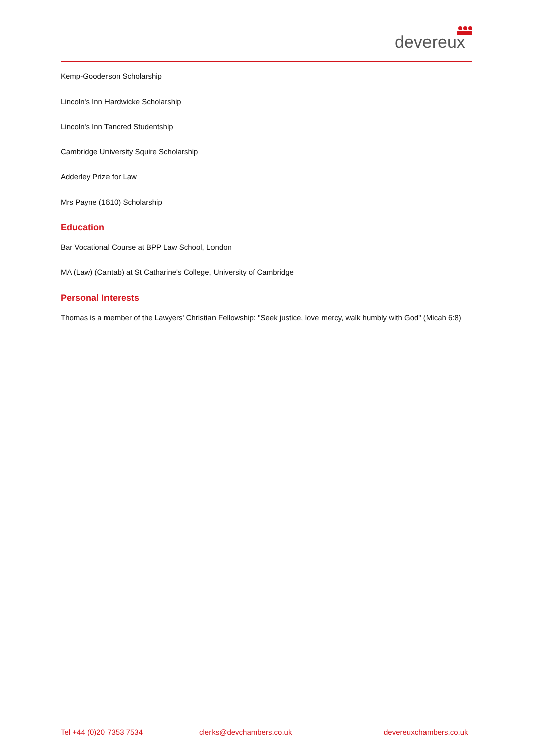devereux
Kemp-Gooderson Scholarship
Lincoln's Inn Hardwicke Scholarship
Lincoln's Inn Tancred Studentship
Cambridge University Squire Scholarship
Adderley Prize for Law
Mrs Payne (1610) Scholarship
Education
Bar Vocational Course at BPP Law School, London
MA (Law) (Cantab) at St Catharine's College, University of Cambridge
Personal Interests
Thomas is a member of the Lawyers' Christian Fellowship: "Seek justice, love mercy, walk humbly with God" (Micah 6:8)
Tel +44 (0)20 7353 7534 clerks@devchambers.co.uk devereuxchambers.co.uk